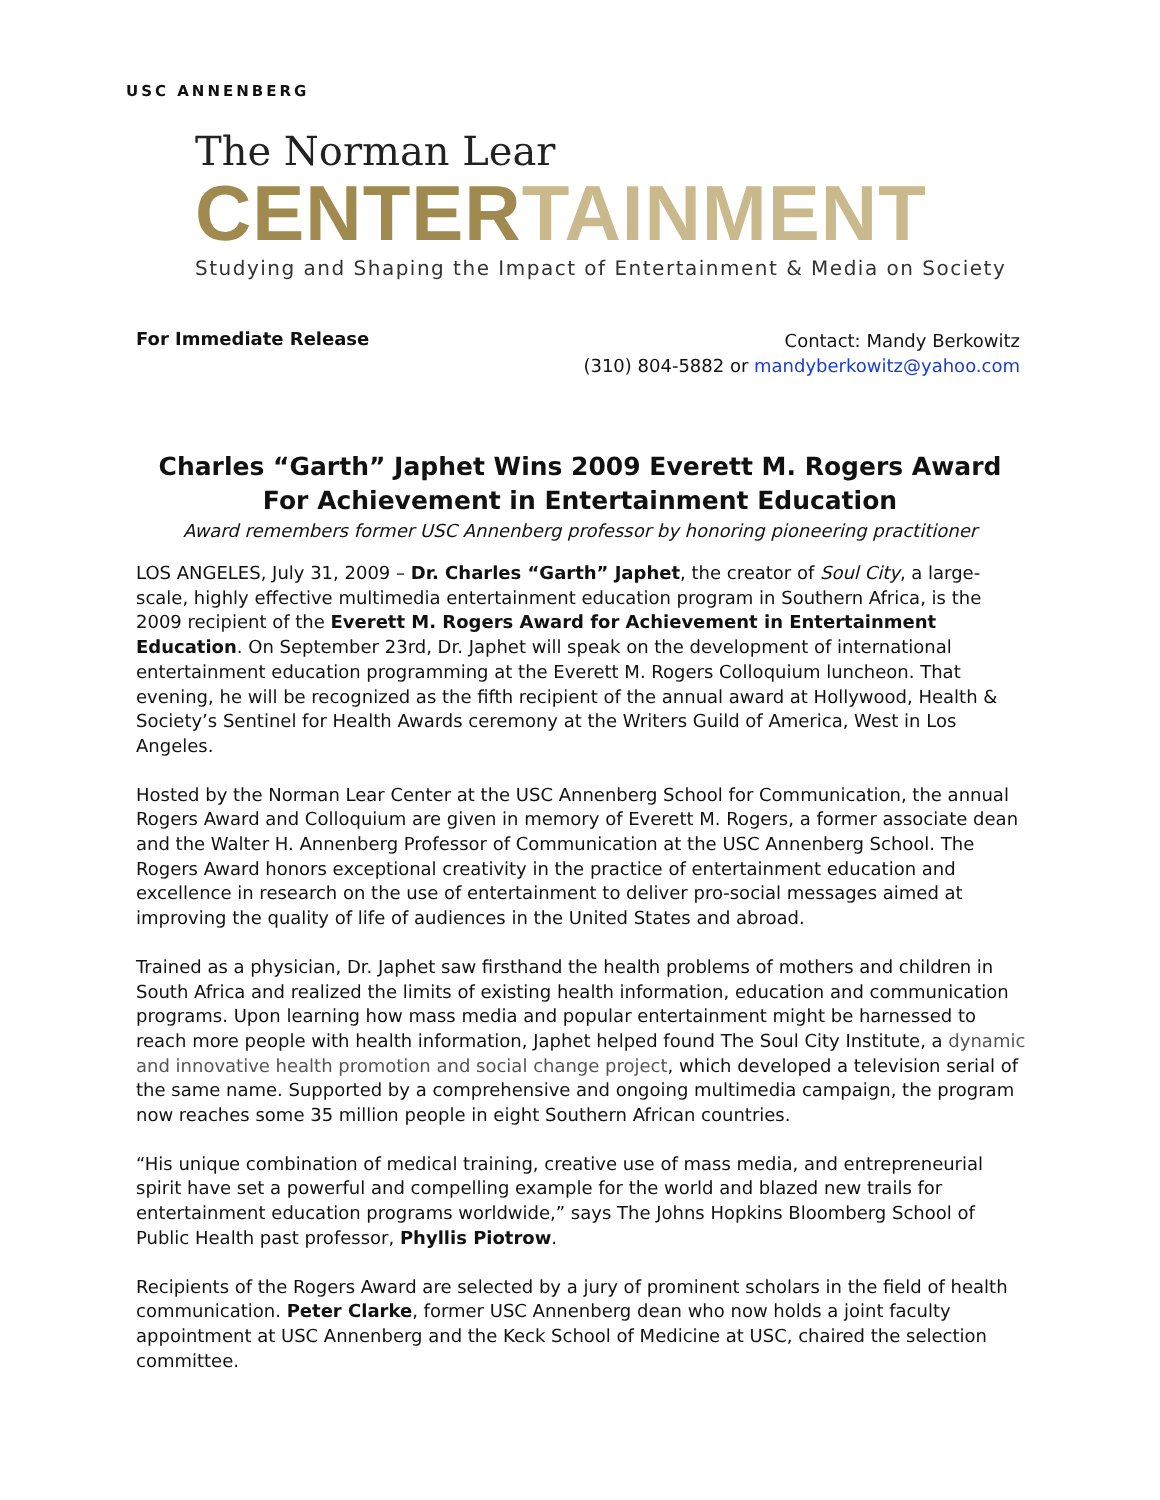USC ANNENBERG
The Norman Lear
CENTERTAINMENT
Studying and Shaping the Impact of Entertainment & Media on Society
For Immediate Release
Contact: Mandy Berkowitz
(310) 804-5882 or mandyberkowitz@yahoo.com
Charles “Garth” Japhet Wins 2009 Everett M. Rogers Award
For Achievement in Entertainment Education
Award remembers former USC Annenberg professor by honoring pioneering practitioner
LOS ANGELES, July 31, 2009 – Dr. Charles “Garth” Japhet, the creator of Soul City, a large-scale, highly effective multimedia entertainment education program in Southern Africa, is the 2009 recipient of the Everett M. Rogers Award for Achievement in Entertainment Education. On September 23rd, Dr. Japhet will speak on the development of international entertainment education programming at the Everett M. Rogers Colloquium luncheon. That evening, he will be recognized as the fifth recipient of the annual award at Hollywood, Health & Society’s Sentinel for Health Awards ceremony at the Writers Guild of America, West in Los Angeles.
Hosted by the Norman Lear Center at the USC Annenberg School for Communication, the annual Rogers Award and Colloquium are given in memory of Everett M. Rogers, a former associate dean and the Walter H. Annenberg Professor of Communication at the USC Annenberg School. The Rogers Award honors exceptional creativity in the practice of entertainment education and excellence in research on the use of entertainment to deliver pro-social messages aimed at improving the quality of life of audiences in the United States and abroad.
Trained as a physician, Dr. Japhet saw firsthand the health problems of mothers and children in South Africa and realized the limits of existing health information, education and communication programs. Upon learning how mass media and popular entertainment might be harnessed to reach more people with health information, Japhet helped found The Soul City Institute, a dynamic and innovative health promotion and social change project, which developed a television serial of the same name. Supported by a comprehensive and ongoing multimedia campaign, the program now reaches some 35 million people in eight Southern African countries.
“His unique combination of medical training, creative use of mass media, and entrepreneurial spirit have set a powerful and compelling example for the world and blazed new trails for entertainment education programs worldwide,” says The Johns Hopkins Bloomberg School of Public Health past professor, Phyllis Piotrow.
Recipients of the Rogers Award are selected by a jury of prominent scholars in the field of health communication. Peter Clarke, former USC Annenberg dean who now holds a joint faculty appointment at USC Annenberg and the Keck School of Medicine at USC, chaired the selection committee.